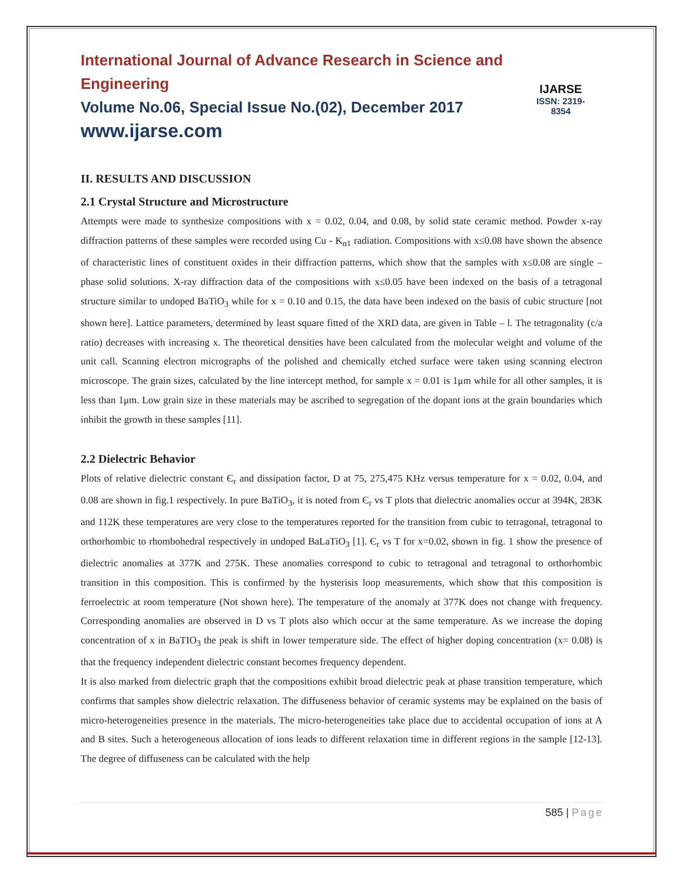International Journal of Advance Research in Science and Engineering
Volume No.06, Special Issue No.(02), December 2017
www.ijarse.com
IJARSE
ISSN: 2319-8354
II. RESULTS AND DISCUSSION
2.1 Crystal Structure and Microstructure
Attempts were made to synthesize compositions with x = 0.02, 0.04, and 0.08, by solid state ceramic method. Powder x-ray diffraction patterns of these samples were recorded using Cu - K<sub>α1</sub> radiation. Compositions with x≤0.08 have shown the absence of characteristic lines of constituent oxides in their diffraction patterns, which show that the samples with x≤0.08 are single – phase solid solutions. X-ray diffraction data of the compositions with x≤0.05 have been indexed on the basis of a tetragonal structure similar to undoped BaTiO<sub>3</sub> while for x = 0.10 and 0.15, the data have been indexed on the basis of cubic structure [not shown here]. Lattice parameters, determined by least square fitted of the XRD data, are given in Table – l. The tetragonality (c/a ratio) decreases with increasing x. The theoretical densities have been calculated from the molecular weight and volume of the unit call. Scanning electron micrographs of the polished and chemically etched surface were taken using scanning electron microscope. The grain sizes, calculated by the line intercept method, for sample x = 0.01 is 1μm while for all other samples, it is less than 1μm. Low grain size in these materials may be ascribed to segregation of the dopant ions at the grain boundaries which inhibit the growth in these samples [11].
2.2 Dielectric Behavior
Plots of relative dielectric constant Є<sub>r</sub> and dissipation factor, D at 75, 275,475 KHz versus temperature for x = 0.02, 0.04, and 0.08 are shown in fig.1 respectively. In pure BaTiO<sub>3</sub>, it is noted from Є<sub>r</sub> vs T plots that dielectric anomalies occur at 394K, 283K and 112K these temperatures are very close to the temperatures reported for the transition from cubic to tetragonal, tetragonal to orthorhombic to rhombohedral respectively in undoped BaLaTiO<sub>3</sub> [1]. Є<sub>r</sub> vs T for x=0.02, shown in fig. 1 show the presence of dielectric anomalies at 377K and 275K. These anomalies correspond to cubic to tetragonal and tetragonal to orthorhombic transition in this composition. This is confirmed by the hysterisis loop measurements, which show that this composition is ferroelectric at room temperature (Not shown here). The temperature of the anomaly at 377K does not change with frequency. Corresponding anomalies are observed in D vs T plots also which occur at the same temperature. As we increase the doping concentration of x in BaTIO<sub>3</sub> the peak is shift in lower temperature side. The effect of higher doping concentration (x= 0.08) is that the frequency independent dielectric constant becomes frequency dependent.
It is also marked from dielectric graph that the compositions exhibit broad dielectric peak at phase transition temperature, which confirms that samples show dielectric relaxation. The diffuseness behavior of ceramic systems may be explained on the basis of micro-heterogeneities presence in the materials. The micro-heterogeneities take place due to accidental occupation of ions at A and B sites. Such a heterogeneous allocation of ions leads to different relaxation time in different regions in the sample [12-13]. The degree of diffuseness can be calculated with the help
585 | Page